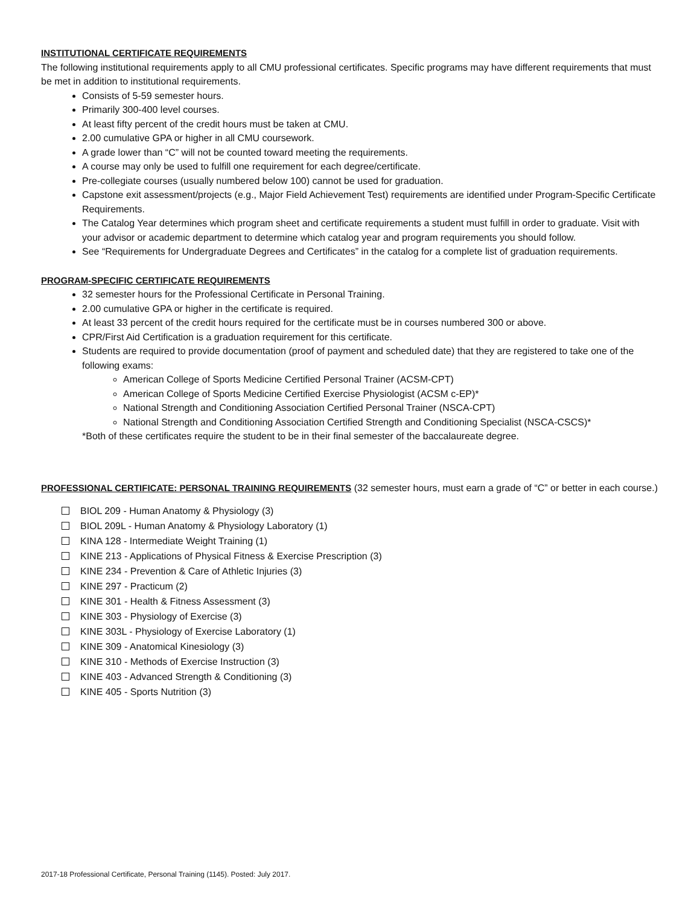INSTITUTIONAL CERTIFICATE REQUIREMENTS
The following institutional requirements apply to all CMU professional certificates. Specific programs may have different requirements that must be met in addition to institutional requirements.
Consists of 5-59 semester hours.
Primarily 300-400 level courses.
At least fifty percent of the credit hours must be taken at CMU.
2.00 cumulative GPA or higher in all CMU coursework.
A grade lower than “C” will not be counted toward meeting the requirements.
A course may only be used to fulfill one requirement for each degree/certificate.
Pre-collegiate courses (usually numbered below 100) cannot be used for graduation.
Capstone exit assessment/projects (e.g., Major Field Achievement Test) requirements are identified under Program-Specific Certificate Requirements.
The Catalog Year determines which program sheet and certificate requirements a student must fulfill in order to graduate. Visit with your advisor or academic department to determine which catalog year and program requirements you should follow.
See “Requirements for Undergraduate Degrees and Certificates” in the catalog for a complete list of graduation requirements.
PROGRAM-SPECIFIC CERTIFICATE REQUIREMENTS
32 semester hours for the Professional Certificate in Personal Training.
2.00 cumulative GPA or higher in the certificate is required.
At least 33 percent of the credit hours required for the certificate must be in courses numbered 300 or above.
CPR/First Aid Certification is a graduation requirement for this certificate.
Students are required to provide documentation (proof of payment and scheduled date) that they are registered to take one of the following exams:
American College of Sports Medicine Certified Personal Trainer (ACSM-CPT)
American College of Sports Medicine Certified Exercise Physiologist (ACSM c-EP)*
National Strength and Conditioning Association Certified Personal Trainer (NSCA-CPT)
National Strength and Conditioning Association Certified Strength and Conditioning Specialist (NSCA-CSCS)*
*Both of these certificates require the student to be in their final semester of the baccalaureate degree.
PROFESSIONAL CERTIFICATE: PERSONAL TRAINING REQUIREMENTS (32 semester hours, must earn a grade of “C” or better in each course.)
BIOL 209 - Human Anatomy & Physiology (3)
BIOL 209L - Human Anatomy & Physiology Laboratory (1)
KINA 128 - Intermediate Weight Training (1)
KINE 213 - Applications of Physical Fitness & Exercise Prescription (3)
KINE 234 - Prevention & Care of Athletic Injuries (3)
KINE 297 - Practicum (2)
KINE 301 - Health & Fitness Assessment (3)
KINE 303 - Physiology of Exercise (3)
KINE 303L - Physiology of Exercise Laboratory (1)
KINE 309 - Anatomical Kinesiology (3)
KINE 310 - Methods of Exercise Instruction (3)
KINE 403 - Advanced Strength & Conditioning (3)
KINE 405 - Sports Nutrition (3)
2017-18 Professional Certificate, Personal Training (1145). Posted: July 2017.